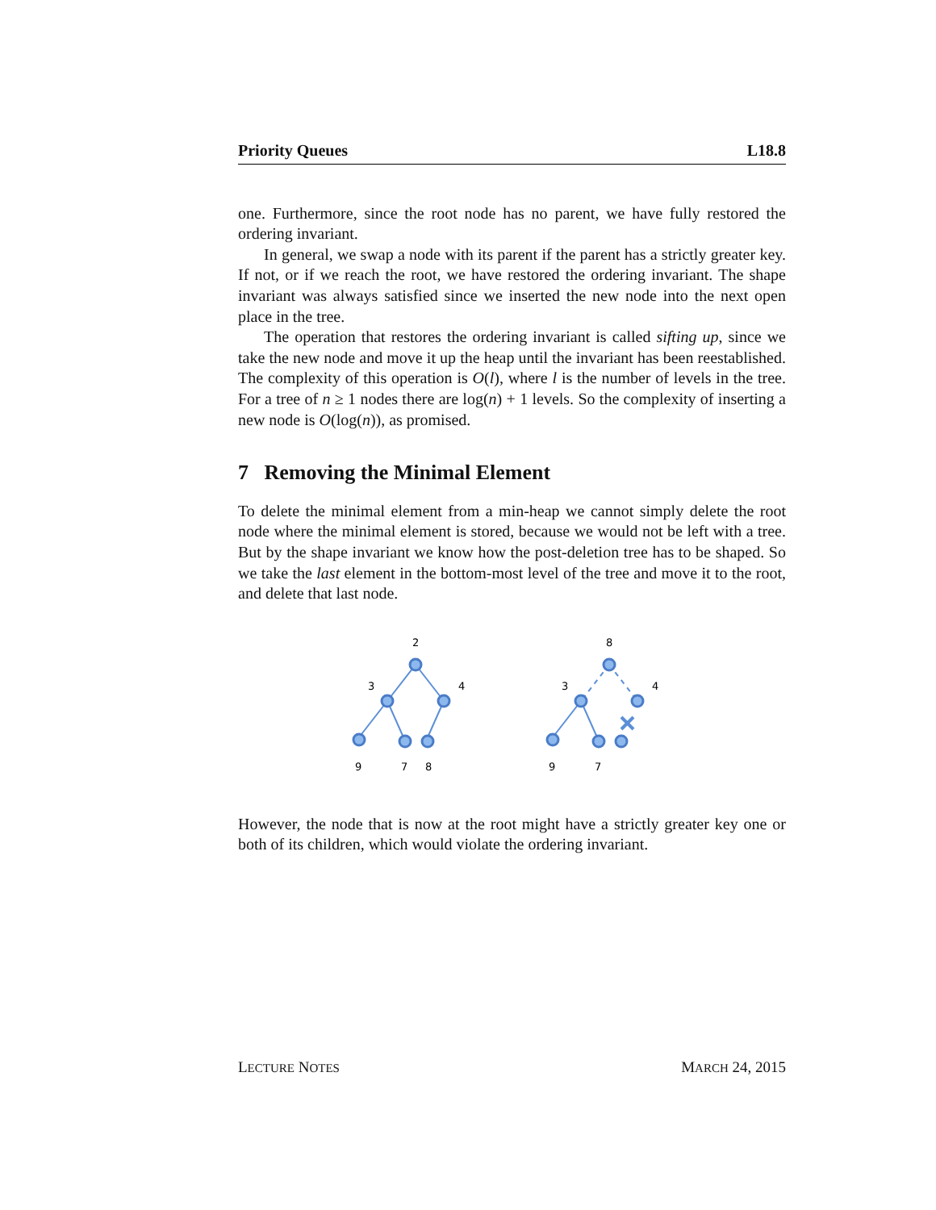Priority Queues L18.8
one. Furthermore, since the root node has no parent, we have fully restored the ordering invariant.
In general, we swap a node with its parent if the parent has a strictly greater key. If not, or if we reach the root, we have restored the ordering invariant. The shape invariant was always satisfied since we inserted the new node into the next open place in the tree.
The operation that restores the ordering invariant is called sifting up, since we take the new node and move it up the heap until the invariant has been reestablished. The complexity of this operation is O(l), where l is the number of levels in the tree. For a tree of n ≥ 1 nodes there are log(n) + 1 levels. So the complexity of inserting a new node is O(log(n)), as promised.
7 Removing the Minimal Element
To delete the minimal element from a min-heap we cannot simply delete the root node where the minimal element is stored, because we would not be left with a tree. But by the shape invariant we know how the post-deletion tree has to be shaped. So we take the last element in the bottom-most level of the tree and move it to the root, and delete that last node.
2
3
4
9
7
8
8
3
4
9
7
However, the node that is now at the root might have a strictly greater key one or both of its children, which would violate the ordering invariant.
LECTURE NOTES MARCH 24, 2015